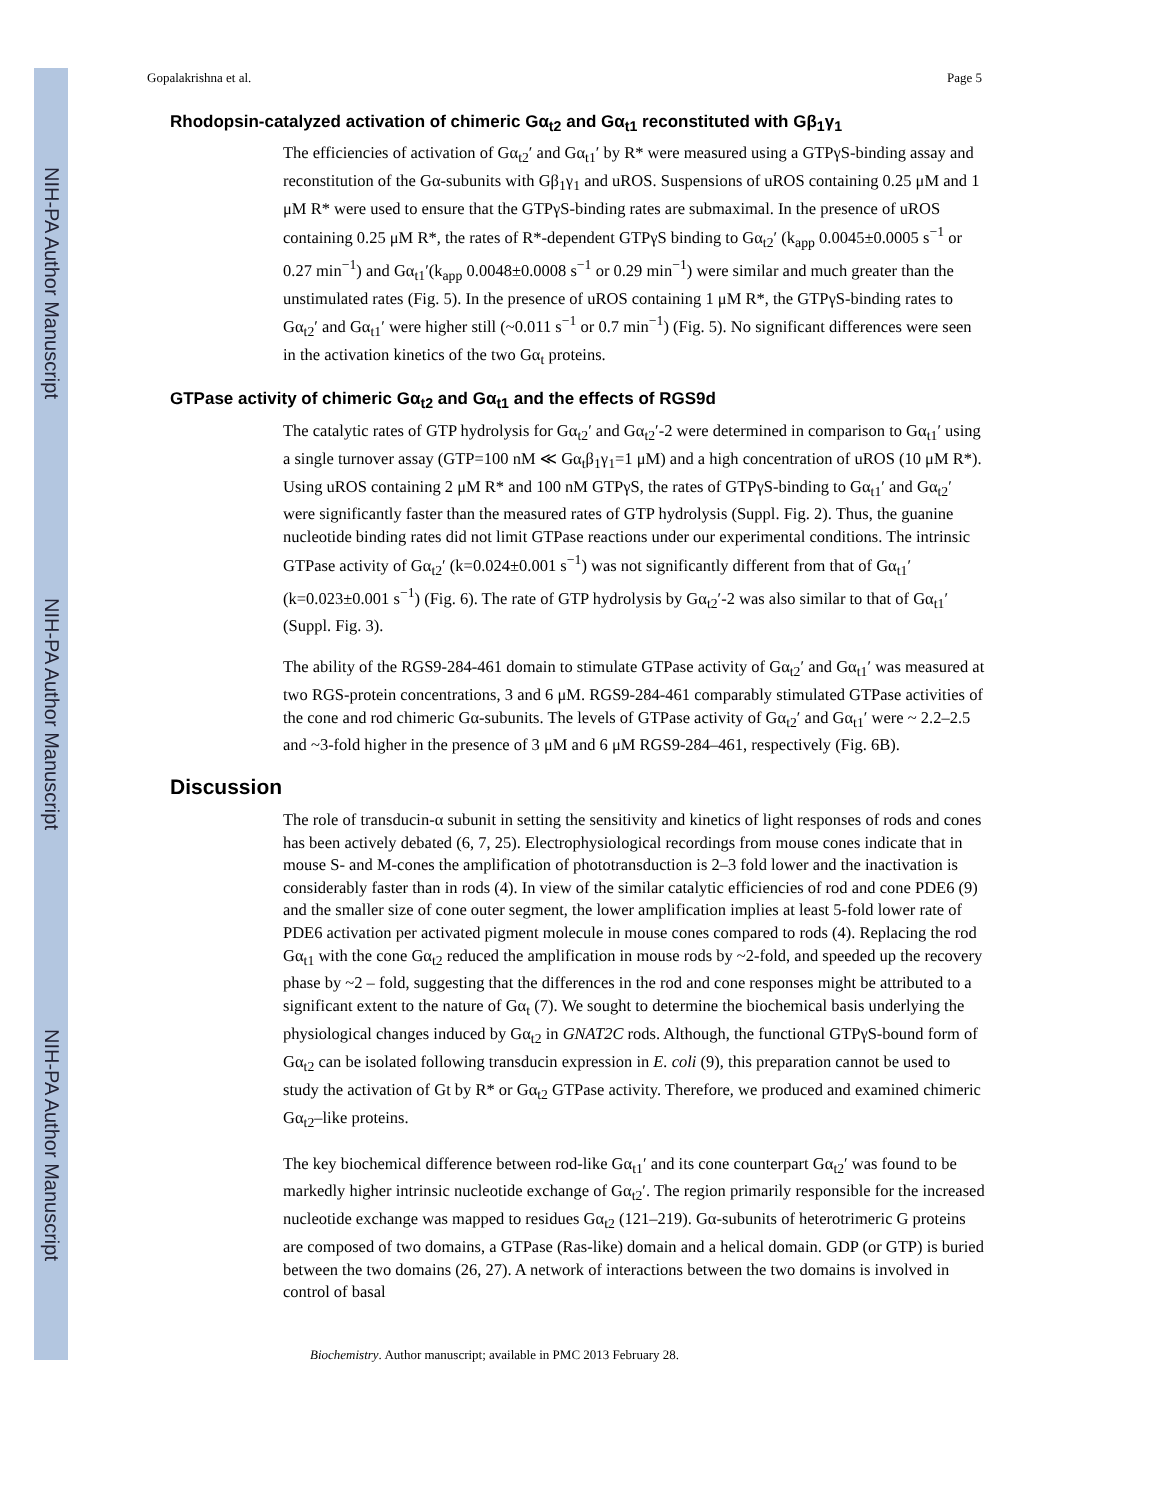NIH-PA Author Manuscript
NIH-PA Author Manuscript
NIH-PA Author Manuscript
Gopalakrishna et al. Page 5
Rhodopsin-catalyzed activation of chimeric Gα<sub>t2</sub> and Gα<sub>t1</sub> reconstituted with Gβ<sub>1</sub>γ<sub>1</sub>
The efficiencies of activation of Gα<sub>t2</sub>′ and Gα<sub>t1</sub>′ by R* were measured using a GTPγS-binding assay and reconstitution of the Gα-subunits with Gβ<sub>1</sub>γ<sub>1</sub> and uROS. Suspensions of uROS containing 0.25 μM and 1 μM R* were used to ensure that the GTPγS-binding rates are submaximal. In the presence of uROS containing 0.25 μM R*, the rates of R*-dependent GTPγS binding to Gα<sub>t2</sub>′ (k<sub>app</sub> 0.0045±0.0005 s<sup>−1</sup> or 0.27 min<sup>−1</sup>) and Gα<sub>t1</sub>′(k<sub>app</sub> 0.0048±0.0008 s<sup>−1</sup> or 0.29 min<sup>−1</sup>) were similar and much greater than the unstimulated rates (Fig. 5). In the presence of uROS containing 1 μM R*, the GTPγS-binding rates to Gα<sub>t2</sub>′ and Gα<sub>t1</sub>′ were higher still (~0.011 s<sup>−1</sup> or 0.7 min<sup>−1</sup>) (Fig. 5). No significant differences were seen in the activation kinetics of the two Gα<sub>t</sub> proteins.
GTPase activity of chimeric Gα<sub>t2</sub> and Gα<sub>t1</sub> and the effects of RGS9d
The catalytic rates of GTP hydrolysis for Gα<sub>t2</sub>′ and Gα<sub>t2</sub>′-2 were determined in comparison to Gα<sub>t1</sub>′ using a single turnover assay (GTP=100 nM ≪ Gα<sub>t</sub>β<sub>1</sub>γ<sub>1</sub>=1 μM) and a high concentration of uROS (10 μM R*). Using uROS containing 2 μM R* and 100 nM GTPγS, the rates of GTPγS-binding to Gα<sub>t1</sub>′ and Gα<sub>t2</sub>′ were significantly faster than the measured rates of GTP hydrolysis (Suppl. Fig. 2). Thus, the guanine nucleotide binding rates did not limit GTPase reactions under our experimental conditions. The intrinsic GTPase activity of Gα<sub>t2</sub>′ (k=0.024±0.001 s<sup>−1</sup>) was not significantly different from that of Gα<sub>t1</sub>′ (k=0.023±0.001 s<sup>−1</sup>) (Fig. 6). The rate of GTP hydrolysis by Gα<sub>t2</sub>′-2 was also similar to that of Gα<sub>t1</sub>′ (Suppl. Fig. 3).
The ability of the RGS9-284-461 domain to stimulate GTPase activity of Gα<sub>t2</sub>′ and Gα<sub>t1</sub>′ was measured at two RGS-protein concentrations, 3 and 6 μM. RGS9-284-461 comparably stimulated GTPase activities of the cone and rod chimeric Gα-subunits. The levels of GTPase activity of Gα<sub>t2</sub>′ and Gα<sub>t1</sub>′ were ~ 2.2–2.5 and ~3-fold higher in the presence of 3 μM and 6 μM RGS9-284–461, respectively (Fig. 6B).
Discussion
The role of transducin-α subunit in setting the sensitivity and kinetics of light responses of rods and cones has been actively debated (6, 7, 25). Electrophysiological recordings from mouse cones indicate that in mouse S- and M-cones the amplification of phototransduction is 2–3 fold lower and the inactivation is considerably faster than in rods (4). In view of the similar catalytic efficiencies of rod and cone PDE6 (9) and the smaller size of cone outer segment, the lower amplification implies at least 5-fold lower rate of PDE6 activation per activated pigment molecule in mouse cones compared to rods (4). Replacing the rod Gα<sub>t1</sub> with the cone Gα<sub>t2</sub> reduced the amplification in mouse rods by ~2-fold, and speeded up the recovery phase by ~2 – fold, suggesting that the differences in the rod and cone responses might be attributed to a significant extent to the nature of Gα<sub>t</sub> (7). We sought to determine the biochemical basis underlying the physiological changes induced by Gα<sub>t2</sub> in GNAT2C rods. Although, the functional GTPγS-bound form of Gα<sub>t2</sub> can be isolated following transducin expression in E. coli (9), this preparation cannot be used to study the activation of Gt by R* or Gα<sub>t2</sub> GTPase activity. Therefore, we produced and examined chimeric Gα<sub>t2</sub>–like proteins.
The key biochemical difference between rod-like Gα<sub>t1</sub>′ and its cone counterpart Gα<sub>t2</sub>′ was found to be markedly higher intrinsic nucleotide exchange of Gα<sub>t2</sub>′. The region primarily responsible for the increased nucleotide exchange was mapped to residues Gα<sub>t2</sub> (121–219). Gα-subunits of heterotrimeric G proteins are composed of two domains, a GTPase (Ras-like) domain and a helical domain. GDP (or GTP) is buried between the two domains (26, 27). A network of interactions between the two domains is involved in control of basal
Biochemistry. Author manuscript; available in PMC 2013 February 28.